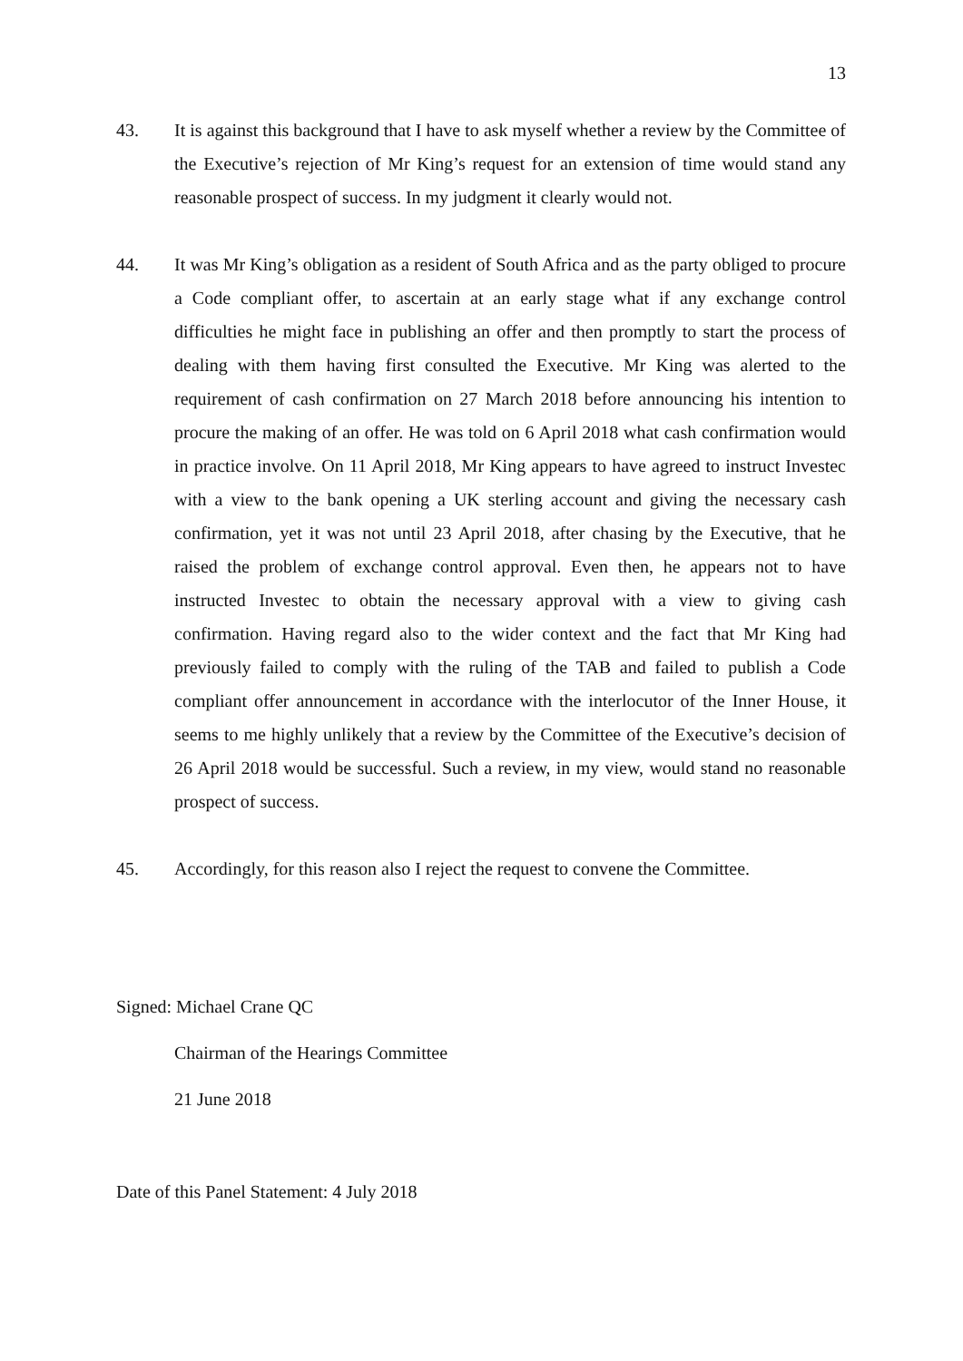13
43. It is against this background that I have to ask myself whether a review by the Committee of the Executive’s rejection of Mr King’s request for an extension of time would stand any reasonable prospect of success. In my judgment it clearly would not.
44. It was Mr King’s obligation as a resident of South Africa and as the party obliged to procure a Code compliant offer, to ascertain at an early stage what if any exchange control difficulties he might face in publishing an offer and then promptly to start the process of dealing with them having first consulted the Executive. Mr King was alerted to the requirement of cash confirmation on 27 March 2018 before announcing his intention to procure the making of an offer. He was told on 6 April 2018 what cash confirmation would in practice involve. On 11 April 2018, Mr King appears to have agreed to instruct Investec with a view to the bank opening a UK sterling account and giving the necessary cash confirmation, yet it was not until 23 April 2018, after chasing by the Executive, that he raised the problem of exchange control approval. Even then, he appears not to have instructed Investec to obtain the necessary approval with a view to giving cash confirmation. Having regard also to the wider context and the fact that Mr King had previously failed to comply with the ruling of the TAB and failed to publish a Code compliant offer announcement in accordance with the interlocutor of the Inner House, it seems to me highly unlikely that a review by the Committee of the Executive’s decision of 26 April 2018 would be successful. Such a review, in my view, would stand no reasonable prospect of success.
45. Accordingly, for this reason also I reject the request to convene the Committee.
Signed: Michael Crane QC
Chairman of the Hearings Committee
21 June 2018
Date of this Panel Statement: 4 July 2018